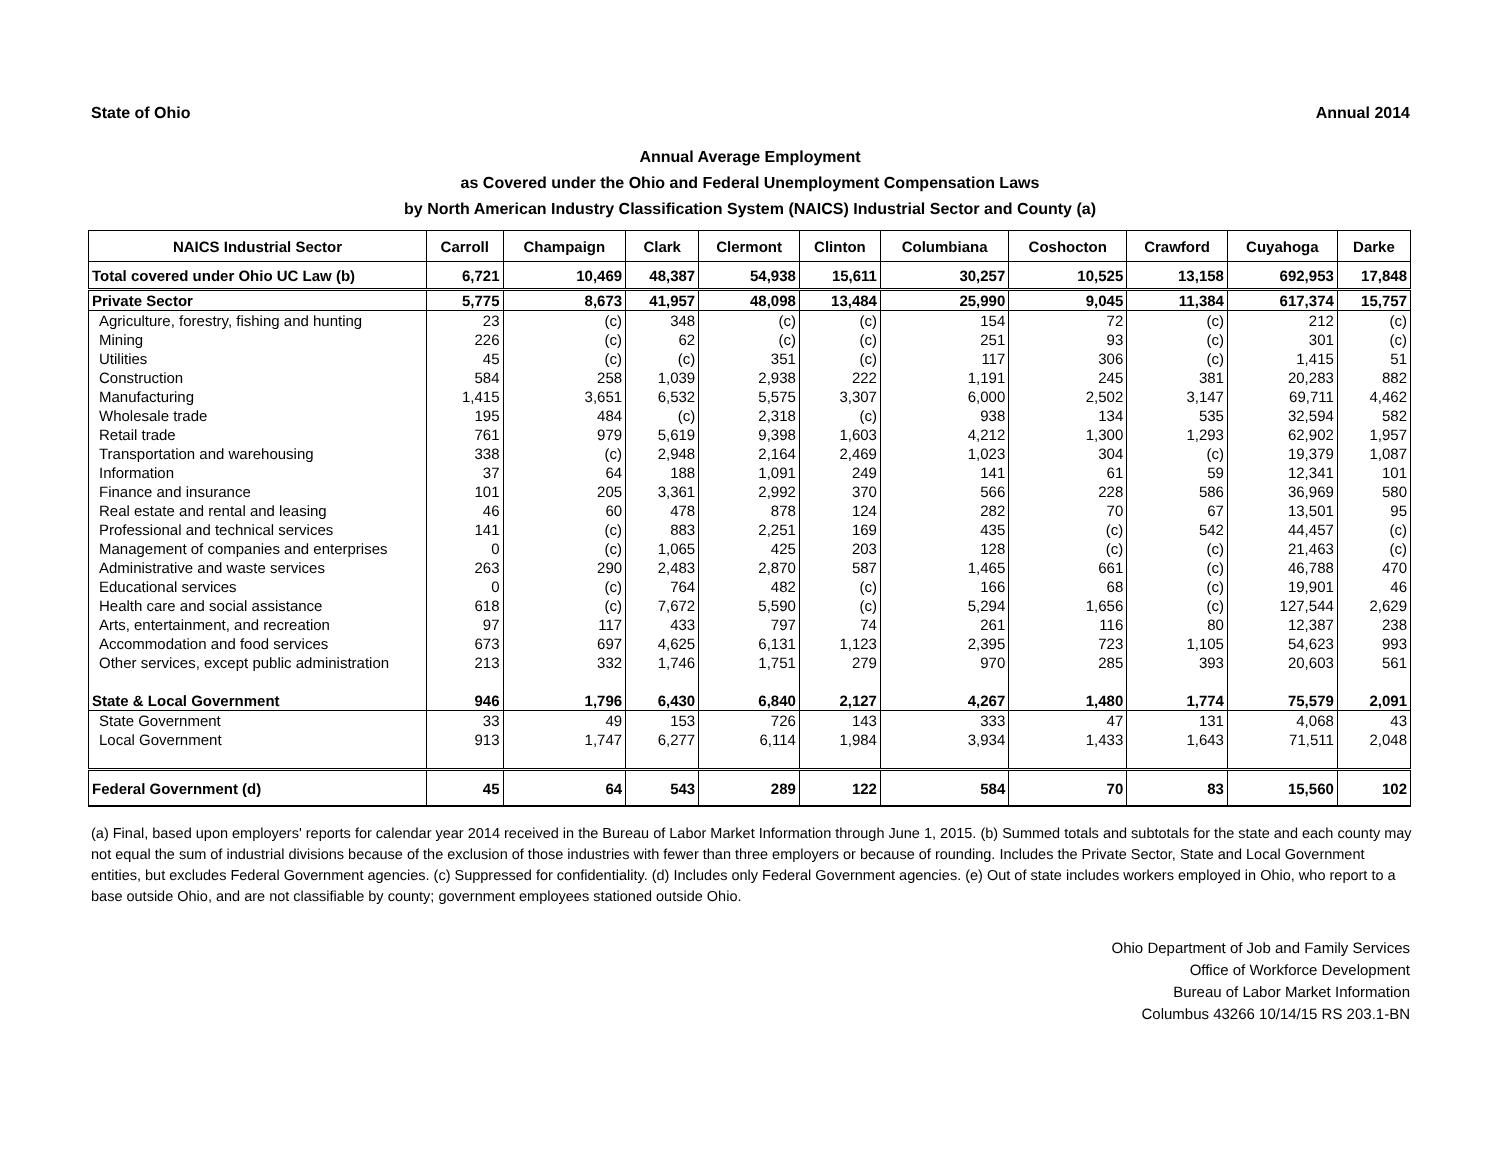State of Ohio Annual 2014
Annual Average Employment
as Covered under the Ohio and Federal Unemployment Compensation Laws
by North American Industry Classification System (NAICS) Industrial Sector and County (a)
| NAICS Industrial Sector | Carroll | Champaign | Clark | Clermont | Clinton | Columbiana | Coshocton | Crawford | Cuyahoga | Darke |
| --- | --- | --- | --- | --- | --- | --- | --- | --- | --- | --- |
| Total covered under Ohio UC Law (b) | 6,721 | 10,469 | 48,387 | 54,938 | 15,611 | 30,257 | 10,525 | 13,158 | 692,953 | 17,848 |
| Private Sector | 5,775 | 8,673 | 41,957 | 48,098 | 13,484 | 25,990 | 9,045 | 11,384 | 617,374 | 15,757 |
| Agriculture, forestry, fishing and hunting | 23 | (c) | 348 | (c) | (c) | 154 | 72 | (c) | 212 | (c) |
| Mining | 226 | (c) | 62 | (c) | (c) | 251 | 93 | (c) | 301 | (c) |
| Utilities | 45 | (c) | (c) | 351 | (c) | 117 | 306 | (c) | 1,415 | 51 |
| Construction | 584 | 258 | 1,039 | 2,938 | 222 | 1,191 | 245 | 381 | 20,283 | 882 |
| Manufacturing | 1,415 | 3,651 | 6,532 | 5,575 | 3,307 | 6,000 | 2,502 | 3,147 | 69,711 | 4,462 |
| Wholesale trade | 195 | 484 | (c) | 2,318 | (c) | 938 | 134 | 535 | 32,594 | 582 |
| Retail trade | 761 | 979 | 5,619 | 9,398 | 1,603 | 4,212 | 1,300 | 1,293 | 62,902 | 1,957 |
| Transportation and warehousing | 338 | (c) | 2,948 | 2,164 | 2,469 | 1,023 | 304 | (c) | 19,379 | 1,087 |
| Information | 37 | 64 | 188 | 1,091 | 249 | 141 | 61 | 59 | 12,341 | 101 |
| Finance and insurance | 101 | 205 | 3,361 | 2,992 | 370 | 566 | 228 | 586 | 36,969 | 580 |
| Real estate and rental and leasing | 46 | 60 | 478 | 878 | 124 | 282 | 70 | 67 | 13,501 | 95 |
| Professional and technical services | 141 | (c) | 883 | 2,251 | 169 | 435 | (c) | 542 | 44,457 | (c) |
| Management of companies and enterprises | 0 | (c) | 1,065 | 425 | 203 | 128 | (c) | (c) | 21,463 | (c) |
| Administrative and waste services | 263 | 290 | 2,483 | 2,870 | 587 | 1,465 | 661 | (c) | 46,788 | 470 |
| Educational services | 0 | (c) | 764 | 482 | (c) | 166 | 68 | (c) | 19,901 | 46 |
| Health care and social assistance | 618 | (c) | 7,672 | 5,590 | (c) | 5,294 | 1,656 | (c) | 127,544 | 2,629 |
| Arts, entertainment, and recreation | 97 | 117 | 433 | 797 | 74 | 261 | 116 | 80 | 12,387 | 238 |
| Accommodation and food services | 673 | 697 | 4,625 | 6,131 | 1,123 | 2,395 | 723 | 1,105 | 54,623 | 993 |
| Other services, except public administration | 213 | 332 | 1,746 | 1,751 | 279 | 970 | 285 | 393 | 20,603 | 561 |
| State & Local Government | 946 | 1,796 | 6,430 | 6,840 | 2,127 | 4,267 | 1,480 | 1,774 | 75,579 | 2,091 |
| State Government | 33 | 49 | 153 | 726 | 143 | 333 | 47 | 131 | 4,068 | 43 |
| Local Government | 913 | 1,747 | 6,277 | 6,114 | 1,984 | 3,934 | 1,433 | 1,643 | 71,511 | 2,048 |
| Federal Government (d) | 45 | 64 | 543 | 289 | 122 | 584 | 70 | 83 | 15,560 | 102 |
(a) Final, based upon employers' reports for calendar year 2014 received in the Bureau of Labor Market Information through June 1, 2015. (b) Summed totals and subtotals for the state and each county may not equal the sum of industrial divisions because of the exclusion of those industries with fewer than three employers or because of rounding. Includes the Private Sector, State and Local Government entities, but excludes Federal Government agencies. (c) Suppressed for confidentiality. (d) Includes only Federal Government agencies. (e) Out of state includes workers employed in Ohio, who report to a base outside Ohio, and are not classifiable by county; government employees stationed outside Ohio.
Ohio Department of Job and Family Services
Office of Workforce Development
Bureau of Labor Market Information
Columbus 43266 10/14/15 RS 203.1-BN